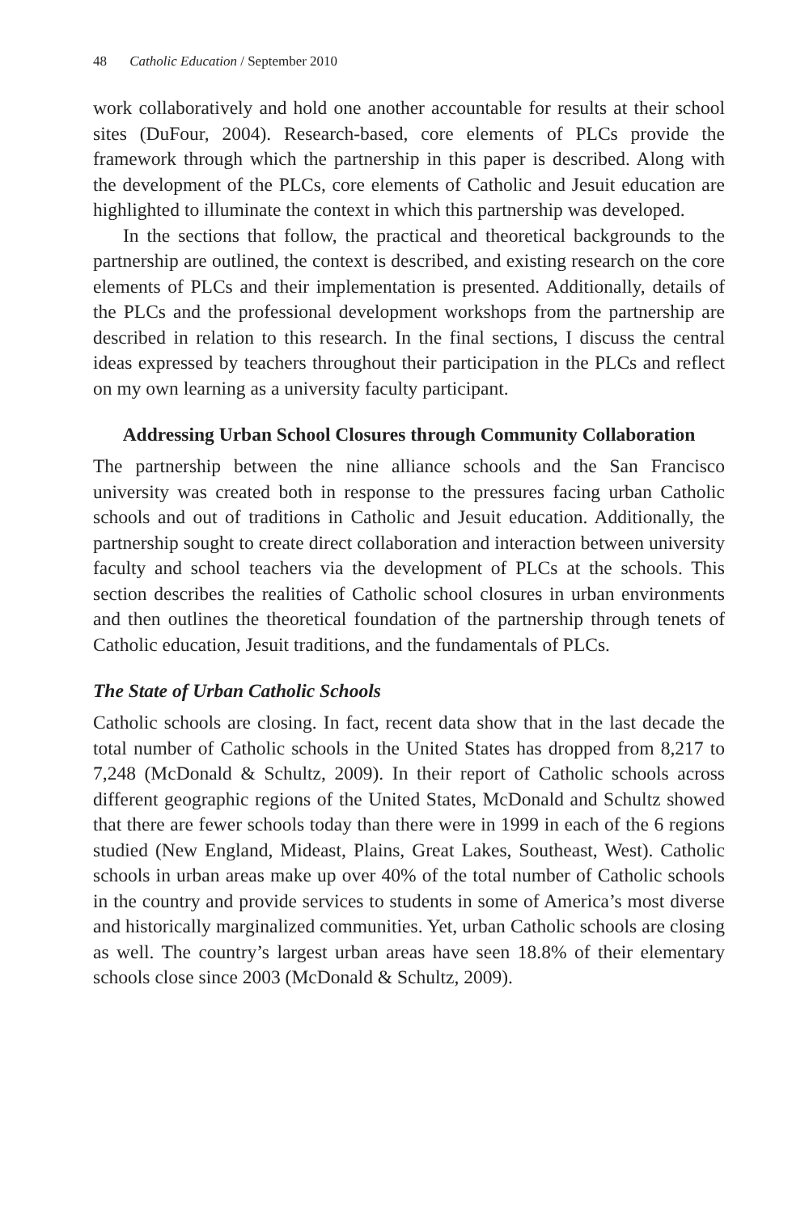48 Catholic Education / September 2010
work collaboratively and hold one another accountable for results at their school sites (DuFour, 2004). Research-based, core elements of PLCs provide the framework through which the partnership in this paper is described. Along with the development of the PLCs, core elements of Catholic and Jesuit education are highlighted to illuminate the context in which this partnership was developed.
In the sections that follow, the practical and theoretical backgrounds to the partnership are outlined, the context is described, and existing research on the core elements of PLCs and their implementation is presented. Additionally, details of the PLCs and the professional development workshops from the partnership are described in relation to this research. In the final sections, I discuss the central ideas expressed by teachers throughout their participation in the PLCs and reflect on my own learning as a university faculty participant.
Addressing Urban School Closures through Community Collaboration
The partnership between the nine alliance schools and the San Francisco university was created both in response to the pressures facing urban Catholic schools and out of traditions in Catholic and Jesuit education. Additionally, the partnership sought to create direct collaboration and interaction between university faculty and school teachers via the development of PLCs at the schools. This section describes the realities of Catholic school closures in urban environments and then outlines the theoretical foundation of the partnership through tenets of Catholic education, Jesuit traditions, and the fundamentals of PLCs.
The State of Urban Catholic Schools
Catholic schools are closing. In fact, recent data show that in the last decade the total number of Catholic schools in the United States has dropped from 8,217 to 7,248 (McDonald & Schultz, 2009). In their report of Catholic schools across different geographic regions of the United States, McDonald and Schultz showed that there are fewer schools today than there were in 1999 in each of the 6 regions studied (New England, Mideast, Plains, Great Lakes, Southeast, West). Catholic schools in urban areas make up over 40% of the total number of Catholic schools in the country and provide services to students in some of America’s most diverse and historically marginalized communities. Yet, urban Catholic schools are closing as well. The country’s largest urban areas have seen 18.8% of their elementary schools close since 2003 (McDonald & Schultz, 2009).